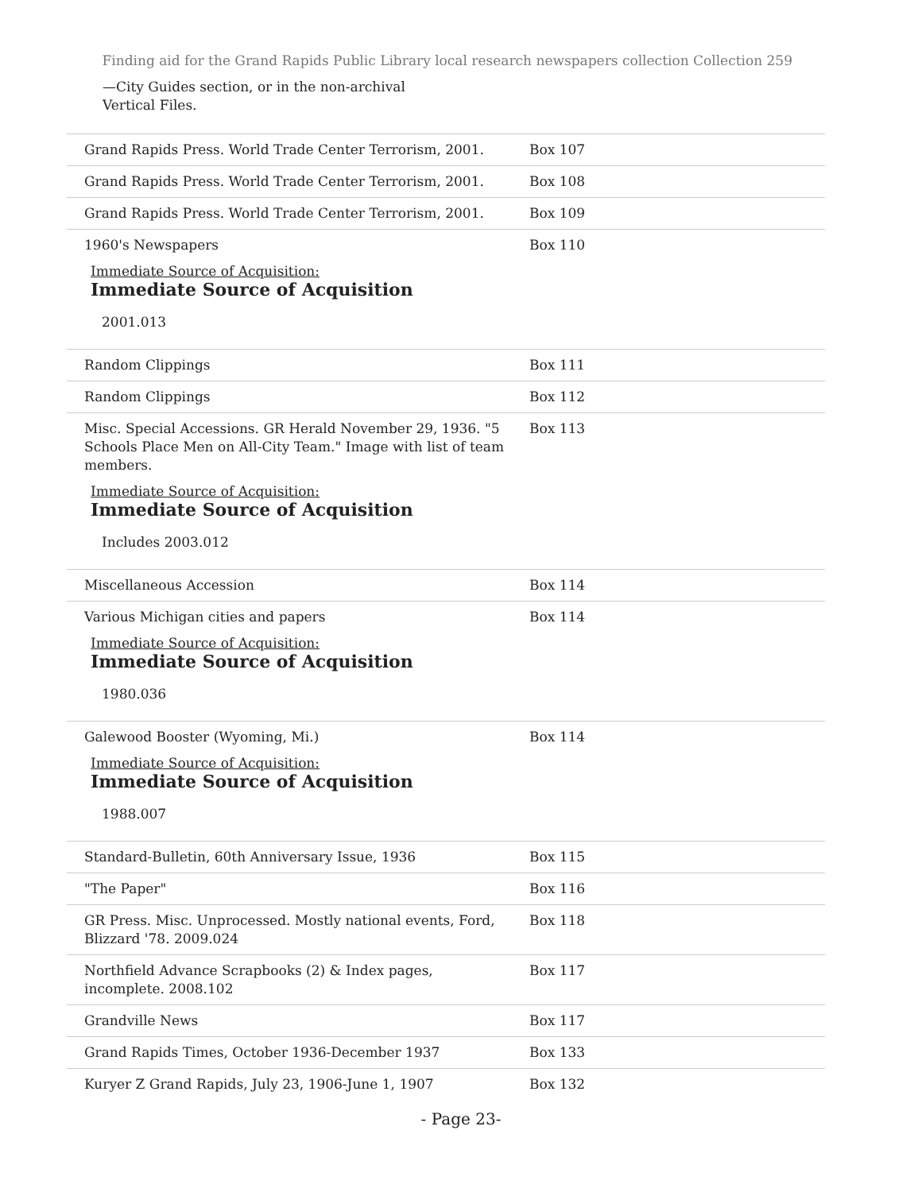Finding aid for the Grand Rapids Public Library local research newspapers collection Collection 259
—City Guides section, or in the non-archival Vertical Files.
| Grand Rapids Press. World Trade Center Terrorism, 2001. | Box 107 |
| Grand Rapids Press. World Trade Center Terrorism, 2001. | Box 108 |
| Grand Rapids Press. World Trade Center Terrorism, 2001. | Box 109 |
| 1960's Newspapers Immediate Source of Acquisition: Immediate Source of Acquisition 2001.013 | Box 110 |
| Random Clippings | Box 111 |
| Random Clippings | Box 112 |
| Misc. Special Accessions. GR Herald November 29, 1936. "5 Schools Place Men on All-City Team." Image with list of team members. Immediate Source of Acquisition: Immediate Source of Acquisition Includes 2003.012 | Box 113 |
| Miscellaneous Accession | Box 114 |
| Various Michigan cities and papers Immediate Source of Acquisition: Immediate Source of Acquisition 1980.036 | Box 114 |
| Galewood Booster (Wyoming, Mi.) Immediate Source of Acquisition: Immediate Source of Acquisition 1988.007 | Box 114 |
| Standard-Bulletin, 60th Anniversary Issue, 1936 | Box 115 |
| "The Paper" | Box 116 |
| GR Press. Misc. Unprocessed. Mostly national events, Ford, Blizzard '78. 2009.024 | Box 118 |
| Northfield Advance Scrapbooks (2) & Index pages, incomplete. 2008.102 | Box 117 |
| Grandville News | Box 117 |
| Grand Rapids Times, October 1936-December 1937 | Box 133 |
| Kuryer Z Grand Rapids, July 23, 1906-June 1, 1907 | Box 132 |
- Page 23-